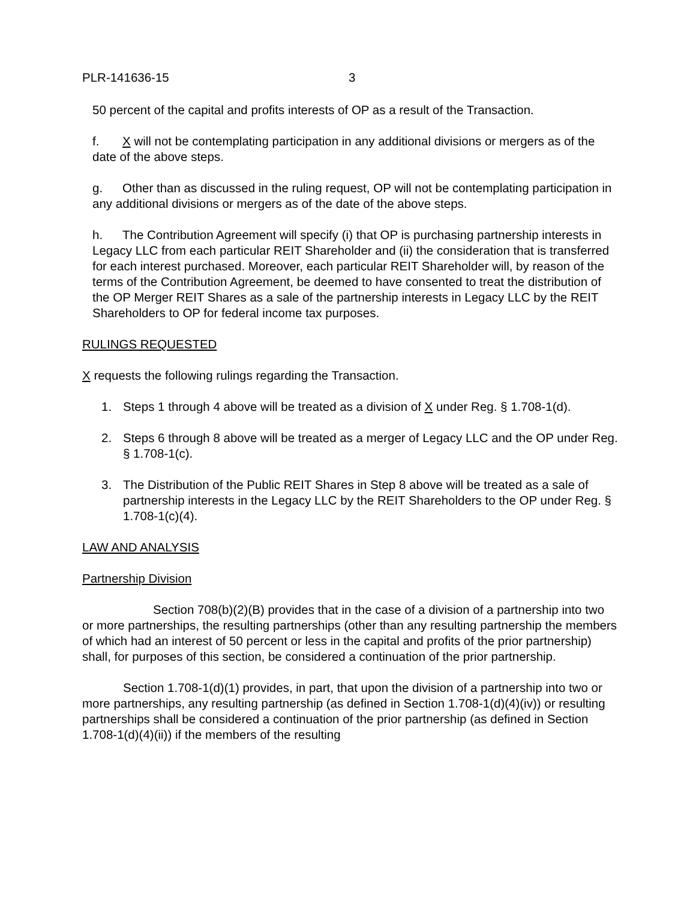PLR-141636-15 3
50 percent of the capital and profits interests of OP as a result of the Transaction.
f. X will not be contemplating participation in any additional divisions or mergers as of the date of the above steps.
g. Other than as discussed in the ruling request, OP will not be contemplating participation in any additional divisions or mergers as of the date of the above steps.
h. The Contribution Agreement will specify (i) that OP is purchasing partnership interests in Legacy LLC from each particular REIT Shareholder and (ii) the consideration that is transferred for each interest purchased. Moreover, each particular REIT Shareholder will, by reason of the terms of the Contribution Agreement, be deemed to have consented to treat the distribution of the OP Merger REIT Shares as a sale of the partnership interests in Legacy LLC by the REIT Shareholders to OP for federal income tax purposes.
RULINGS REQUESTED
X requests the following rulings regarding the Transaction.
1. Steps 1 through 4 above will be treated as a division of X under Reg. § 1.708-1(d).
2. Steps 6 through 8 above will be treated as a merger of Legacy LLC and the OP under Reg. § 1.708-1(c).
3. The Distribution of the Public REIT Shares in Step 8 above will be treated as a sale of partnership interests in the Legacy LLC by the REIT Shareholders to the OP under Reg. § 1.708-1(c)(4).
LAW AND ANALYSIS
Partnership Division
Section 708(b)(2)(B) provides that in the case of a division of a partnership into two or more partnerships, the resulting partnerships (other than any resulting partnership the members of which had an interest of 50 percent or less in the capital and profits of the prior partnership) shall, for purposes of this section, be considered a continuation of the prior partnership.
Section 1.708-1(d)(1) provides, in part, that upon the division of a partnership into two or more partnerships, any resulting partnership (as defined in Section 1.708-1(d)(4)(iv)) or resulting partnerships shall be considered a continuation of the prior partnership (as defined in Section 1.708-1(d)(4)(ii)) if the members of the resulting